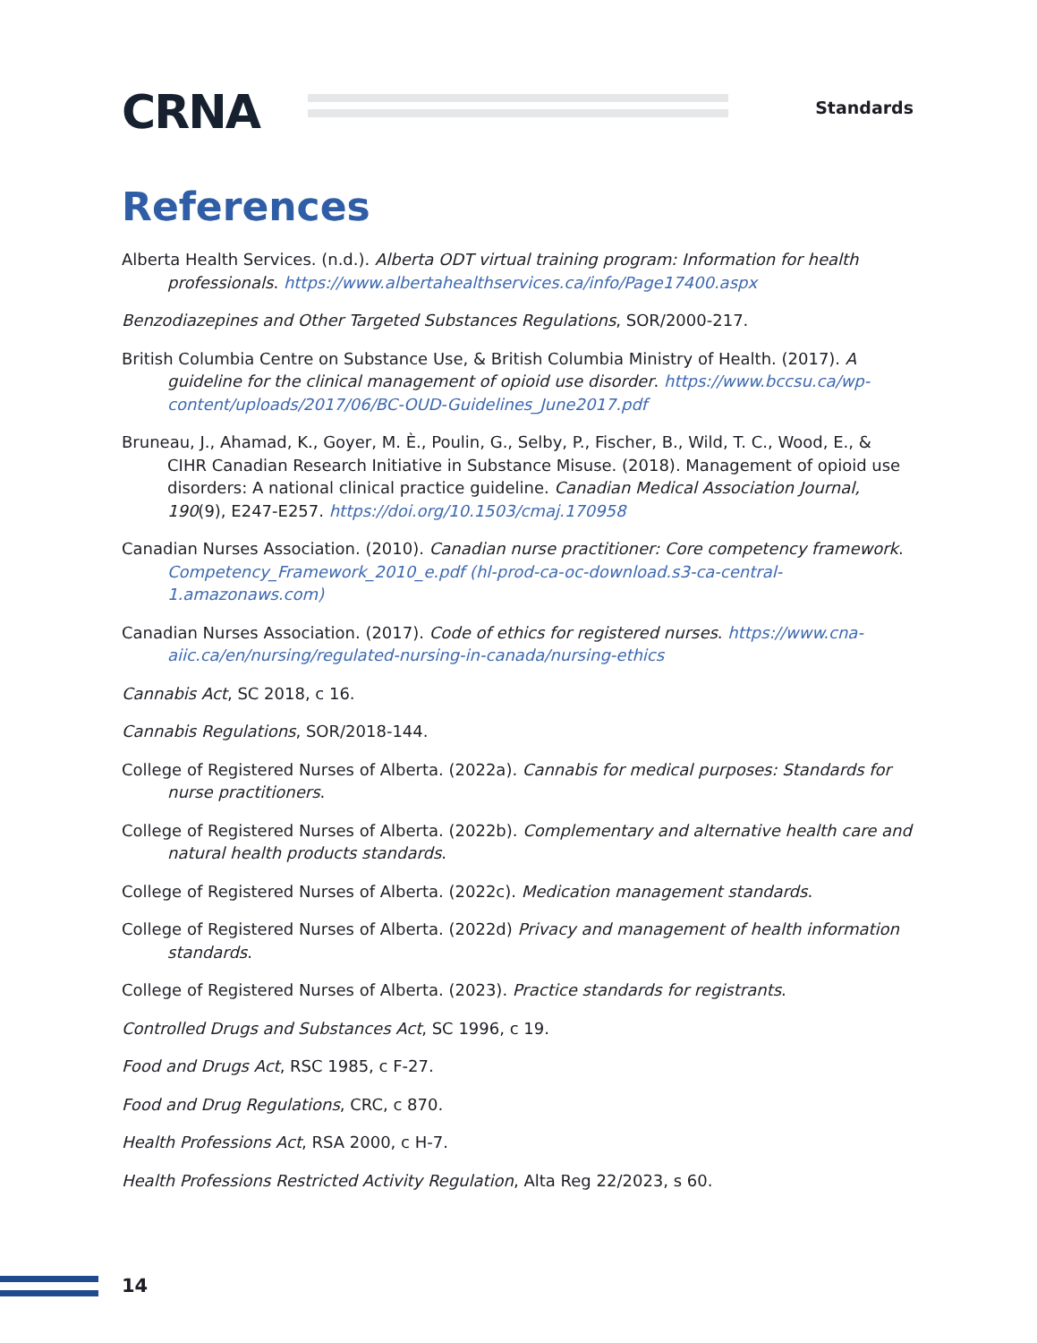CRNA Standards
References
Alberta Health Services. (n.d.). Alberta ODT virtual training program: Information for health professionals. https://www.albertahealthservices.ca/info/Page17400.aspx
Benzodiazepines and Other Targeted Substances Regulations, SOR/2000-217.
British Columbia Centre on Substance Use, & British Columbia Ministry of Health. (2017). A guideline for the clinical management of opioid use disorder. https://www.bccsu.ca/wp-content/uploads/2017/06/BC-OUD-Guidelines_June2017.pdf
Bruneau, J., Ahamad, K., Goyer, M. È., Poulin, G., Selby, P., Fischer, B., Wild, T. C., Wood, E., & CIHR Canadian Research Initiative in Substance Misuse. (2018). Management of opioid use disorders: A national clinical practice guideline. Canadian Medical Association Journal, 190(9), E247-E257. https://doi.org/10.1503/cmaj.170958
Canadian Nurses Association. (2010). Canadian nurse practitioner: Core competency framework. Competency_Framework_2010_e.pdf (hl-prod-ca-oc-download.s3-ca-central-1.amazonaws.com)
Canadian Nurses Association. (2017). Code of ethics for registered nurses. https://www.cna-aiic.ca/en/nursing/regulated-nursing-in-canada/nursing-ethics
Cannabis Act, SC 2018, c 16.
Cannabis Regulations, SOR/2018-144.
College of Registered Nurses of Alberta. (2022a). Cannabis for medical purposes: Standards for nurse practitioners.
College of Registered Nurses of Alberta. (2022b). Complementary and alternative health care and natural health products standards.
College of Registered Nurses of Alberta. (2022c). Medication management standards.
College of Registered Nurses of Alberta. (2022d) Privacy and management of health information standards.
College of Registered Nurses of Alberta. (2023). Practice standards for registrants.
Controlled Drugs and Substances Act, SC 1996, c 19.
Food and Drugs Act, RSC 1985, c F-27.
Food and Drug Regulations, CRC, c 870.
Health Professions Act, RSA 2000, c H-7.
Health Professions Restricted Activity Regulation, Alta Reg 22/2023, s 60.
14